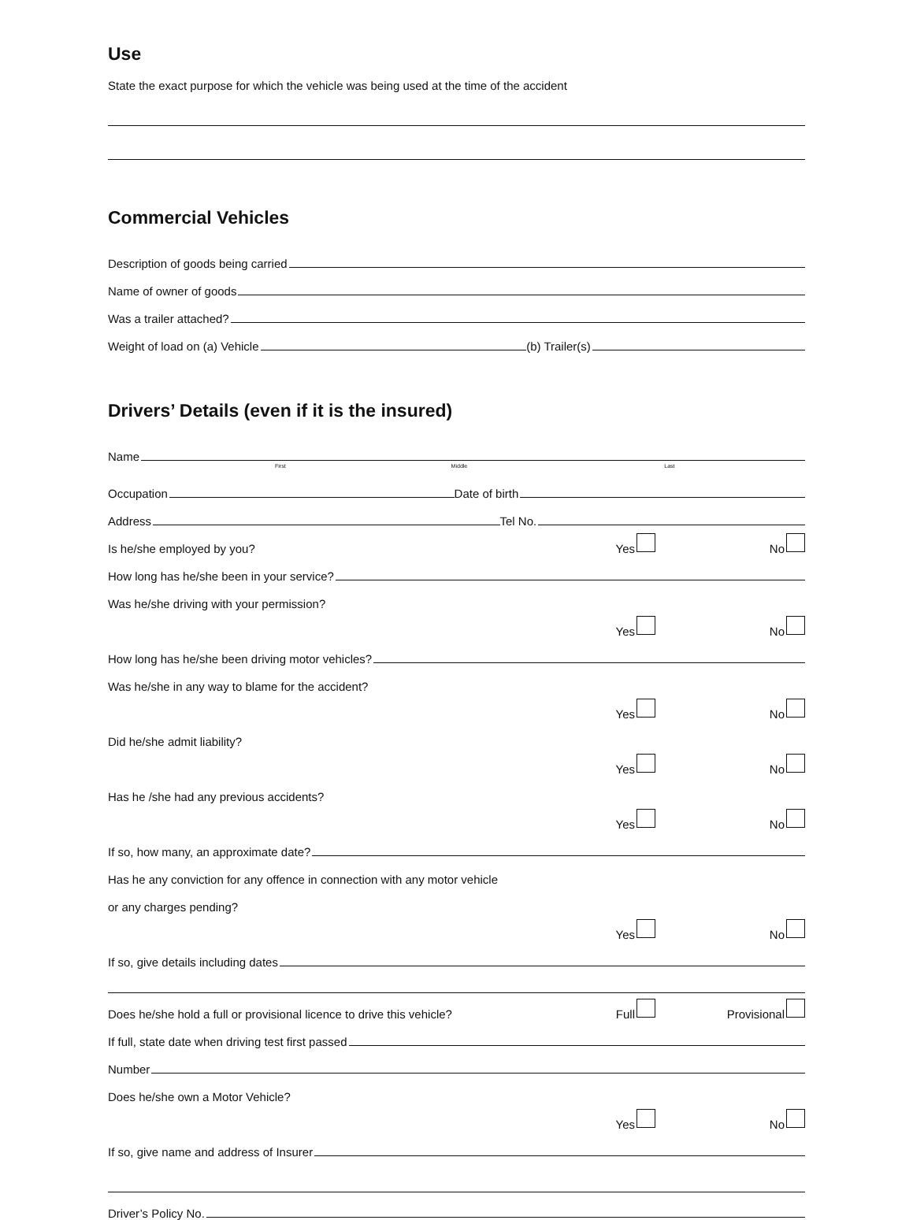Use
State the exact purpose for which the vehicle was being used at the time of the accident
Commercial Vehicles
Description of goods being carried
Name of owner of goods
Was a trailer attached?
Weight of load on (a) Vehicle (b) Trailer(s)
Drivers’ Details (even if it is the insured)
Name
First Middle Last
Occupation Date of birth
Address Tel No.
Is he/she employed by you? Yes No
How long has he/she been in your service?
Was he/she driving with your permission?
Yes No
How long has he/she been driving motor vehicles?
Was he/she in any way to blame for the accident?
Yes No
Did he/she admit liability?
Yes No
Has he /she had any previous accidents?
Yes No
If so, how many, an approximate date?
Has he any conviction for any offence in connection with any motor vehicle
or any charges pending?
Yes No
If so, give details including dates
Does he/she hold a full or provisional licence to drive this vehicle? Full Provisional
If full, state date when driving test first passed
Number
Does he/she own a Motor Vehicle?
Yes No
If so, give name and address of Insurer
Driver’s Policy No.